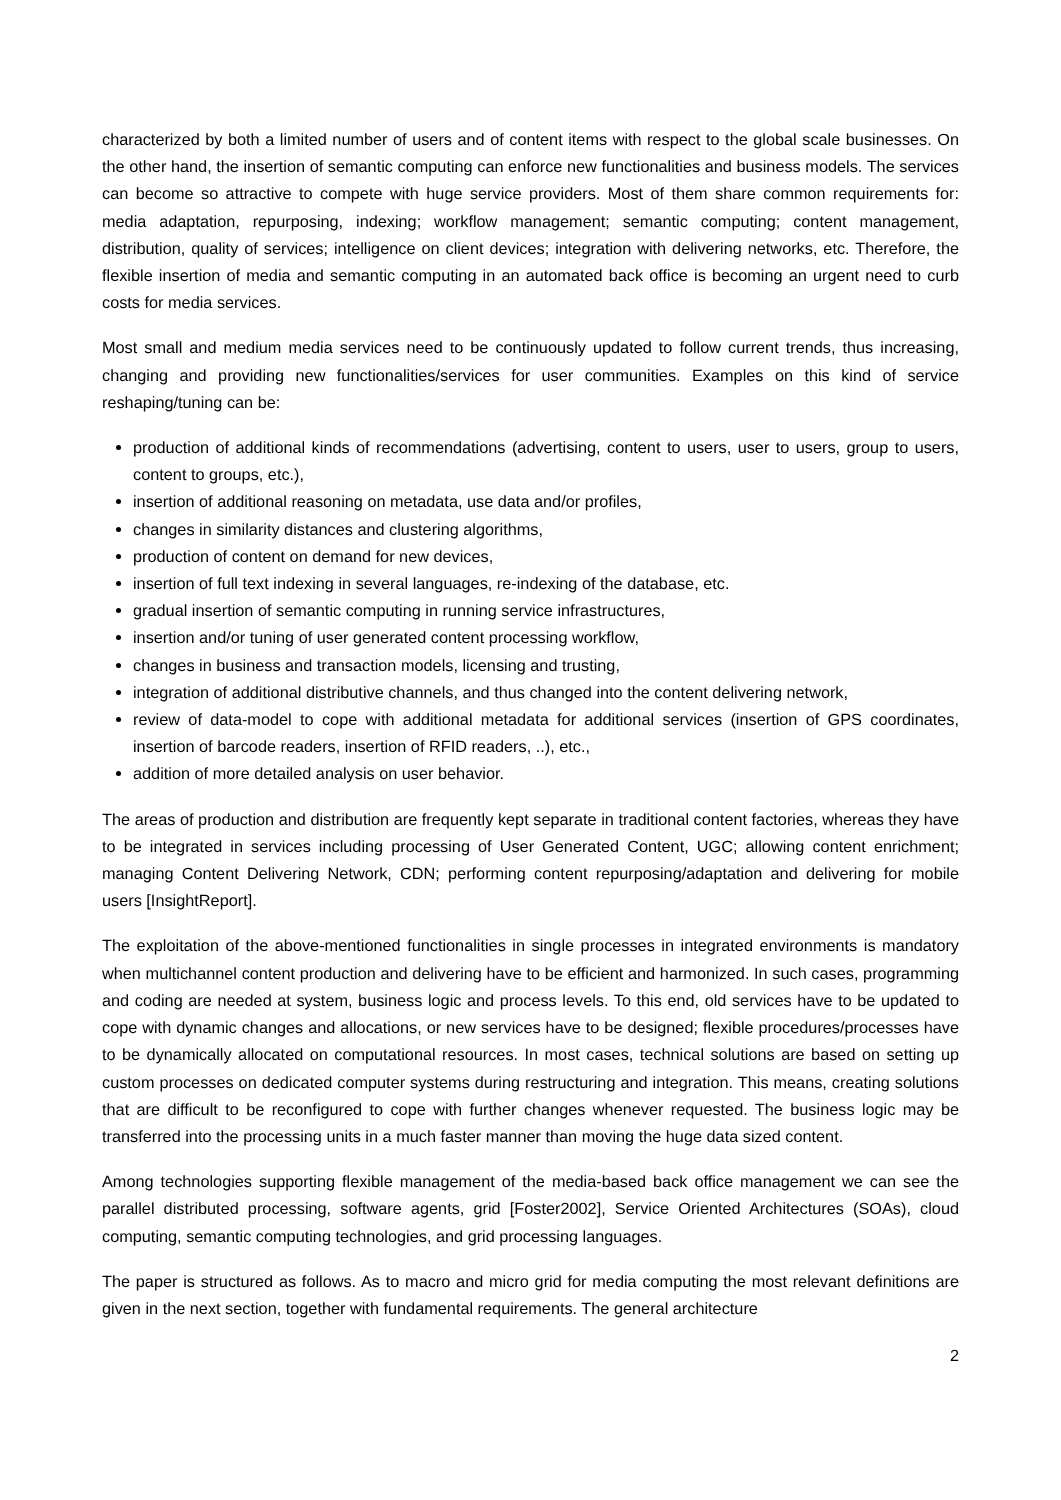characterized by both a limited number of users and of content items with respect to the global scale businesses. On the other hand, the insertion of semantic computing can enforce new functionalities and business models. The services can become so attractive to compete with huge service providers. Most of them share common requirements for: media adaptation, repurposing, indexing; workflow management; semantic computing; content management, distribution, quality of services; intelligence on client devices; integration with delivering networks, etc. Therefore, the flexible insertion of media and semantic computing in an automated back office is becoming an urgent need to curb costs for media services.
Most small and medium media services need to be continuously updated to follow current trends, thus increasing, changing and providing new functionalities/services for user communities. Examples on this kind of service reshaping/tuning can be:
production of additional kinds of recommendations (advertising, content to users, user to users, group to users, content to groups, etc.),
insertion of additional reasoning on metadata, use data and/or profiles,
changes in similarity distances and clustering algorithms,
production of content on demand for new devices,
insertion of full text indexing in several languages, re-indexing of the database, etc.
gradual insertion of semantic computing in running service infrastructures,
insertion and/or tuning of user generated content processing workflow,
changes in business and transaction models, licensing and trusting,
integration of additional distributive channels, and thus changed into the content delivering network,
review of data-model to cope with additional metadata for additional services (insertion of GPS coordinates, insertion of barcode readers, insertion of RFID readers, ..), etc.,
addition of more detailed analysis on user behavior.
The areas of production and distribution are frequently kept separate in traditional content factories, whereas they have to be integrated in services including processing of User Generated Content, UGC; allowing content enrichment; managing Content Delivering Network, CDN; performing content repurposing/adaptation and delivering for mobile users [InsightReport].
The exploitation of the above-mentioned functionalities in single processes in integrated environments is mandatory when multichannel content production and delivering have to be efficient and harmonized. In such cases, programming and coding are needed at system, business logic and process levels. To this end, old services have to be updated to cope with dynamic changes and allocations, or new services have to be designed; flexible procedures/processes have to be dynamically allocated on computational resources. In most cases, technical solutions are based on setting up custom processes on dedicated computer systems during restructuring and integration. This means, creating solutions that are difficult to be reconfigured to cope with further changes whenever requested. The business logic may be transferred into the processing units in a much faster manner than moving the huge data sized content.
Among technologies supporting flexible management of the media-based back office management we can see the parallel distributed processing, software agents, grid [Foster2002], Service Oriented Architectures (SOAs), cloud computing, semantic computing technologies, and grid processing languages.
The paper is structured as follows. As to macro and micro grid for media computing the most relevant definitions are given in the next section, together with fundamental requirements. The general architecture
2